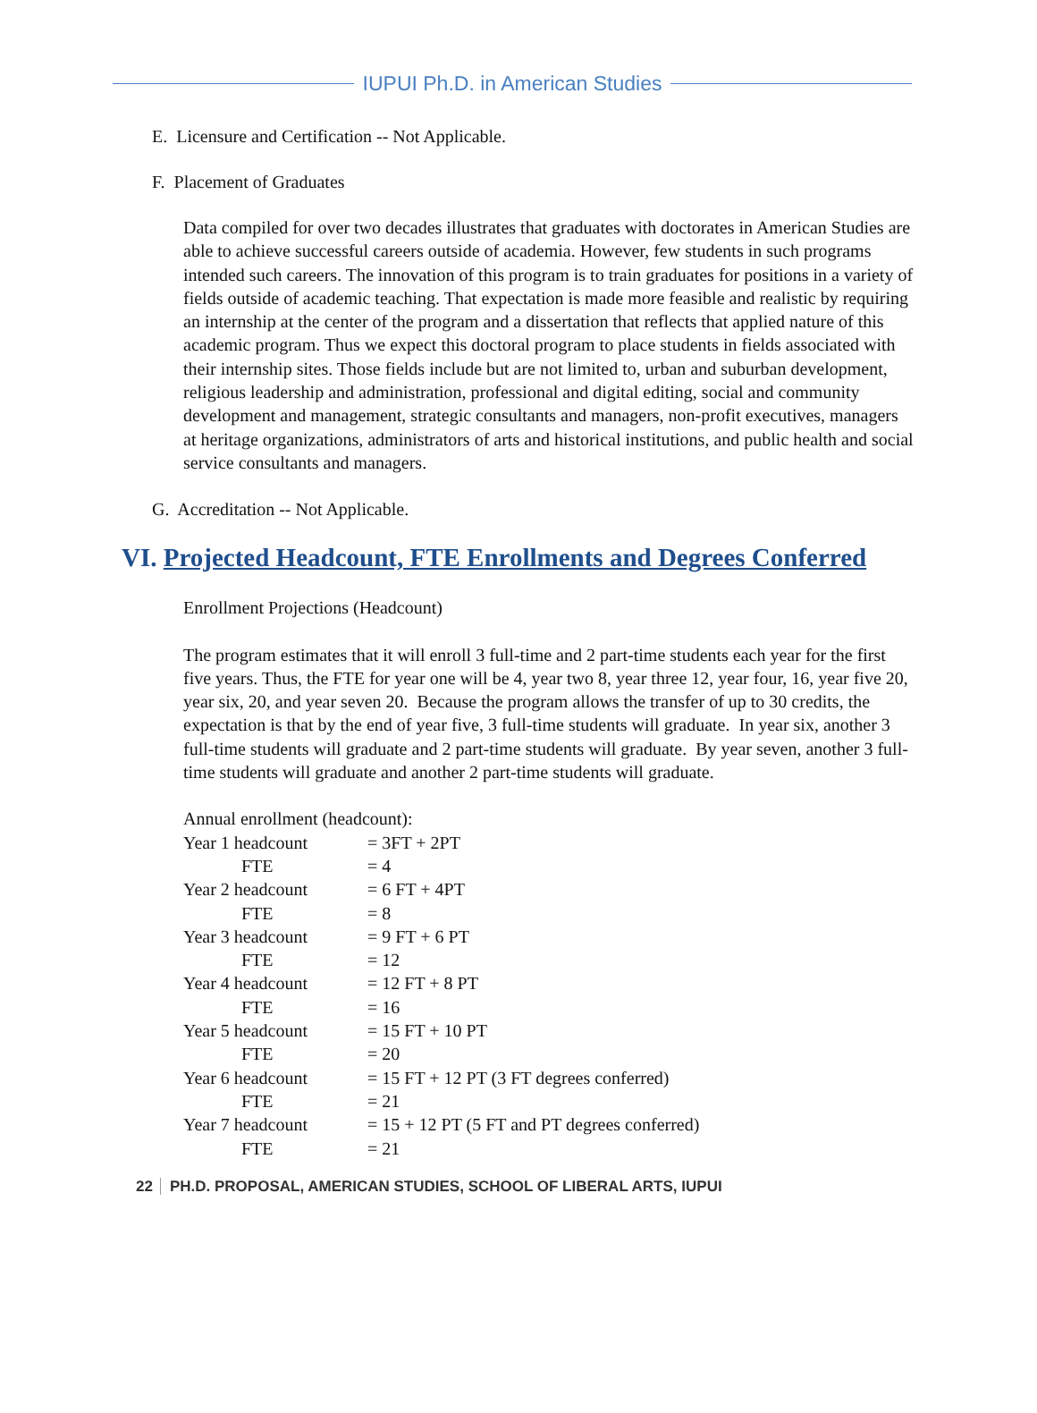IUPUI Ph.D. in American Studies
E. Licensure and Certification -- Not Applicable.
F. Placement of Graduates
Data compiled for over two decades illustrates that graduates with doctorates in American Studies are able to achieve successful careers outside of academia. However, few students in such programs intended such careers. The innovation of this program is to train graduates for positions in a variety of fields outside of academic teaching. That expectation is made more feasible and realistic by requiring an internship at the center of the program and a dissertation that reflects that applied nature of this academic program. Thus we expect this doctoral program to place students in fields associated with their internship sites. Those fields include but are not limited to, urban and suburban development, religious leadership and administration, professional and digital editing, social and community development and management, strategic consultants and managers, non-profit executives, managers at heritage organizations, administrators of arts and historical institutions, and public health and social service consultants and managers.
G. Accreditation -- Not Applicable.
VI. Projected Headcount, FTE Enrollments and Degrees Conferred
Enrollment Projections (Headcount)
The program estimates that it will enroll 3 full-time and 2 part-time students each year for the first five years. Thus, the FTE for year one will be 4, year two 8, year three 12, year four, 16, year five 20, year six, 20, and year seven 20. Because the program allows the transfer of up to 30 credits, the expectation is that by the end of year five, 3 full-time students will graduate. In year six, another 3 full-time students will graduate and 2 part-time students will graduate. By year seven, another 3 full-time students will graduate and another 2 part-time students will graduate.
Annual enrollment (headcount):
| Year 1 headcount | = 3FT + 2PT |
| FTE | = 4 |
| Year 2 headcount | = 6 FT + 4PT |
| FTE | = 8 |
| Year 3 headcount | = 9 FT + 6 PT |
| FTE | = 12 |
| Year 4 headcount | = 12 FT + 8 PT |
| FTE | = 16 |
| Year 5 headcount | = 15 FT + 10 PT |
| FTE | = 20 |
| Year 6 headcount | = 15 FT + 12 PT (3 FT degrees conferred) |
| FTE | = 21 |
| Year 7 headcount | = 15 + 12 PT (5 FT and PT degrees conferred) |
| FTE | = 21 |
22 PH.D. PROPOSAL, AMERICAN STUDIES, SCHOOL OF LIBERAL ARTS, IUPUI